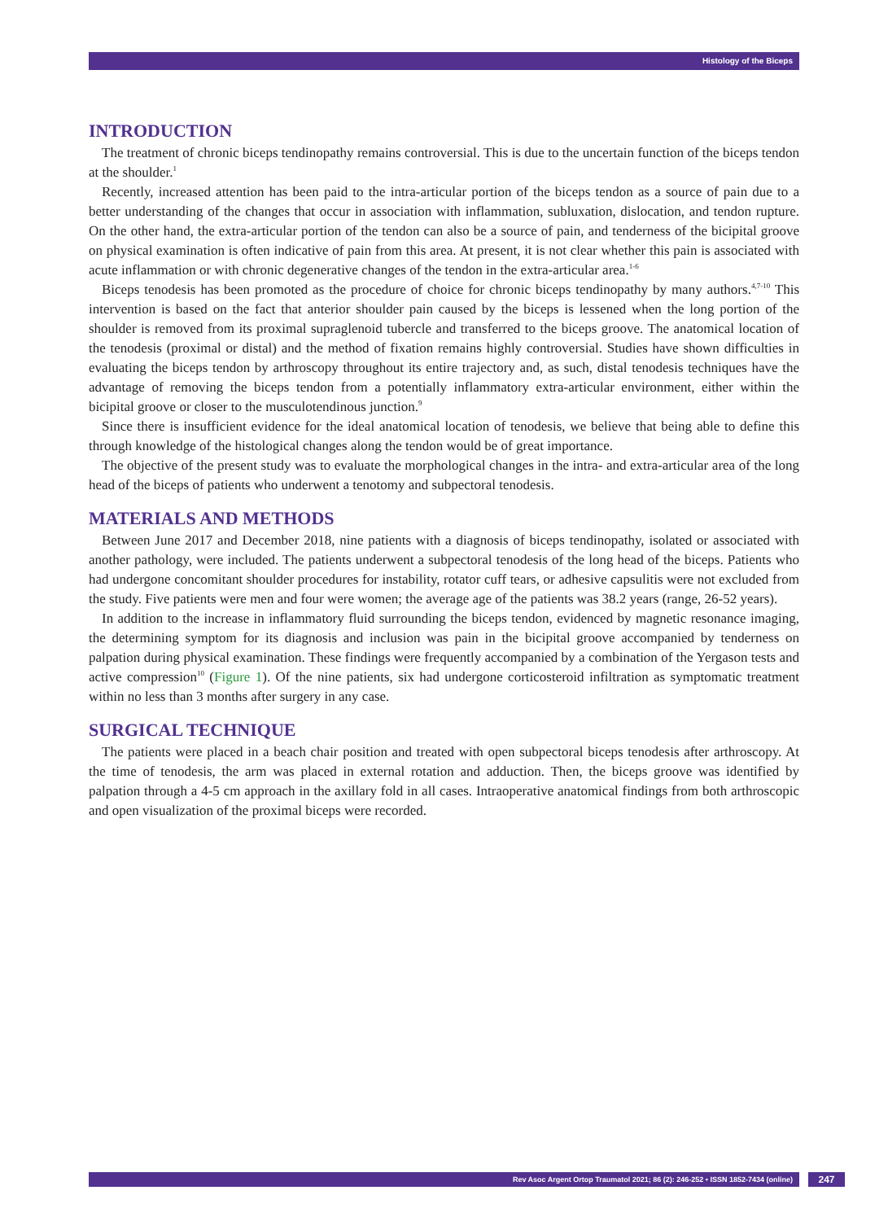Histology of the Biceps
INTRODUCTION
The treatment of chronic biceps tendinopathy remains controversial. This is due to the uncertain function of the biceps tendon at the shoulder.<sup>1</sup>
Recently, increased attention has been paid to the intra-articular portion of the biceps tendon as a source of pain due to a better understanding of the changes that occur in association with inflammation, subluxation, dislocation, and tendon rupture. On the other hand, the extra-articular portion of the tendon can also be a source of pain, and tenderness of the bicipital groove on physical examination is often indicative of pain from this area. At present, it is not clear whether this pain is associated with acute inflammation or with chronic degenerative changes of the tendon in the extra-articular area.<sup>1-6</sup>
Biceps tenodesis has been promoted as the procedure of choice for chronic biceps tendinopathy by many authors.<sup>4,7-10</sup> This intervention is based on the fact that anterior shoulder pain caused by the biceps is lessened when the long portion of the shoulder is removed from its proximal supraglenoid tubercle and transferred to the biceps groove. The anatomical location of the tenodesis (proximal or distal) and the method of fixation remains highly controversial. Studies have shown difficulties in evaluating the biceps tendon by arthroscopy throughout its entire trajectory and, as such, distal tenodesis techniques have the advantage of removing the biceps tendon from a potentially inflammatory extra-articular environment, either within the bicipital groove or closer to the musculotendinous junction.<sup>9</sup>
Since there is insufficient evidence for the ideal anatomical location of tenodesis, we believe that being able to define this through knowledge of the histological changes along the tendon would be of great importance.
The objective of the present study was to evaluate the morphological changes in the intra- and extra-articular area of the long head of the biceps of patients who underwent a tenotomy and subpectoral tenodesis.
MATERIALS AND METHODS
Between June 2017 and December 2018, nine patients with a diagnosis of biceps tendinopathy, isolated or associated with another pathology, were included. The patients underwent a subpectoral tenodesis of the long head of the biceps. Patients who had undergone concomitant shoulder procedures for instability, rotator cuff tears, or adhesive capsulitis were not excluded from the study. Five patients were men and four were women; the average age of the patients was 38.2 years (range, 26-52 years).
In addition to the increase in inflammatory fluid surrounding the biceps tendon, evidenced by magnetic resonance imaging, the determining symptom for its diagnosis and inclusion was pain in the bicipital groove accompanied by tenderness on palpation during physical examination. These findings were frequently accompanied by a combination of the Yergason tests and active compression<sup>10</sup> (Figure 1). Of the nine patients, six had undergone corticosteroid infiltration as symptomatic treatment within no less than 3 months after surgery in any case.
SURGICAL TECHNIQUE
The patients were placed in a beach chair position and treated with open subpectoral biceps tenodesis after arthroscopy. At the time of tenodesis, the arm was placed in external rotation and adduction. Then, the biceps groove was identified by palpation through a 4-5 cm approach in the axillary fold in all cases. Intraoperative anatomical findings from both arthroscopic and open visualization of the proximal biceps were recorded.
Rev Asoc Argent Ortop Traumatol 2021; 86 (2): 246-252 • ISSN 1852-7434 (online) 247